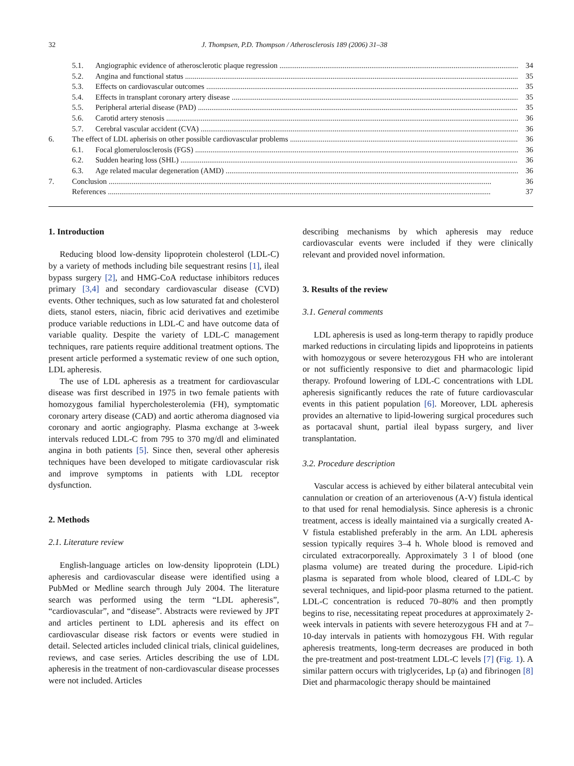32 J. Thompsen, P.D. Thompson / Atherosclerosis 189 (2006) 31–38
5.1. Angiographic evidence of atherosclerotic plaque regression 34
5.2. Angina and functional status 35
5.3. Effects on cardiovascular outcomes 35
5.4. Effects in transplant coronary artery disease 35
5.5. Peripheral arterial disease (PAD) 35
5.6. Carotid artery stenosis 36
5.7. Cerebral vascular accident (CVA) 36
6. The effect of LDL apherisis on other possible cardiovascular problems 36
6.1. Focal glomerulosclerosis (FGS) 36
6.2. Sudden hearing loss (SHL) 36
6.3. Age related macular degeneration (AMD) 36
7. Conclusion 36
References 37
1. Introduction
Reducing blood low-density lipoprotein cholesterol (LDL-C) by a variety of methods including bile sequestrant resins [1], ileal bypass surgery [2], and HMG-CoA reductase inhibitors reduces primary [3,4] and secondary cardiovascular disease (CVD) events. Other techniques, such as low saturated fat and cholesterol diets, stanol esters, niacin, fibric acid derivatives and ezetimibe produce variable reductions in LDL-C and have outcome data of variable quality. Despite the variety of LDL-C management techniques, rare patients require additional treatment options. The present article performed a systematic review of one such option, LDL apheresis.
The use of LDL apheresis as a treatment for cardiovascular disease was first described in 1975 in two female patients with homozygous familial hypercholesterolemia (FH), symptomatic coronary artery disease (CAD) and aortic atheroma diagnosed via coronary and aortic angiography. Plasma exchange at 3-week intervals reduced LDL-C from 795 to 370 mg/dl and eliminated angina in both patients [5]. Since then, several other apheresis techniques have been developed to mitigate cardiovascular risk and improve symptoms in patients with LDL receptor dysfunction.
2. Methods
2.1. Literature review
English-language articles on low-density lipoprotein (LDL) apheresis and cardiovascular disease were identified using a PubMed or Medline search through July 2004. The literature search was performed using the term “LDL apheresis”, “cardiovascular”, and “disease”. Abstracts were reviewed by JPT and articles pertinent to LDL apheresis and its effect on cardiovascular disease risk factors or events were studied in detail. Selected articles included clinical trials, clinical guidelines, reviews, and case series. Articles describing the use of LDL apheresis in the treatment of non-cardiovascular disease processes were not included. Articles
describing mechanisms by which apheresis may reduce cardiovascular events were included if they were clinically relevant and provided novel information.
3. Results of the review
3.1. General comments
LDL apheresis is used as long-term therapy to rapidly produce marked reductions in circulating lipids and lipoproteins in patients with homozygous or severe heterozygous FH who are intolerant or not sufficiently responsive to diet and pharmacologic lipid therapy. Profound lowering of LDL-C concentrations with LDL apheresis significantly reduces the rate of future cardiovascular events in this patient population [6]. Moreover, LDL apheresis provides an alternative to lipid-lowering surgical procedures such as portacaval shunt, partial ileal bypass surgery, and liver transplantation.
3.2. Procedure description
Vascular access is achieved by either bilateral antecubital vein cannulation or creation of an arteriovenous (A-V) fistula identical to that used for renal hemodialysis. Since apheresis is a chronic treatment, access is ideally maintained via a surgically created A-V fistula established preferably in the arm. An LDL apheresis session typically requires 3–4 h. Whole blood is removed and circulated extracorporeally. Approximately 3 l of blood (one plasma volume) are treated during the procedure. Lipid-rich plasma is separated from whole blood, cleared of LDL-C by several techniques, and lipid-poor plasma returned to the patient. LDL-C concentration is reduced 70–80% and then promptly begins to rise, necessitating repeat procedures at approximately 2-week intervals in patients with severe heterozygous FH and at 7–10-day intervals in patients with homozygous FH. With regular apheresis treatments, long-term decreases are produced in both the pre-treatment and post-treatment LDL-C levels [7] (Fig. 1). A similar pattern occurs with triglycerides, Lp (a) and fibrinogen [8] Diet and pharmacologic therapy should be maintained